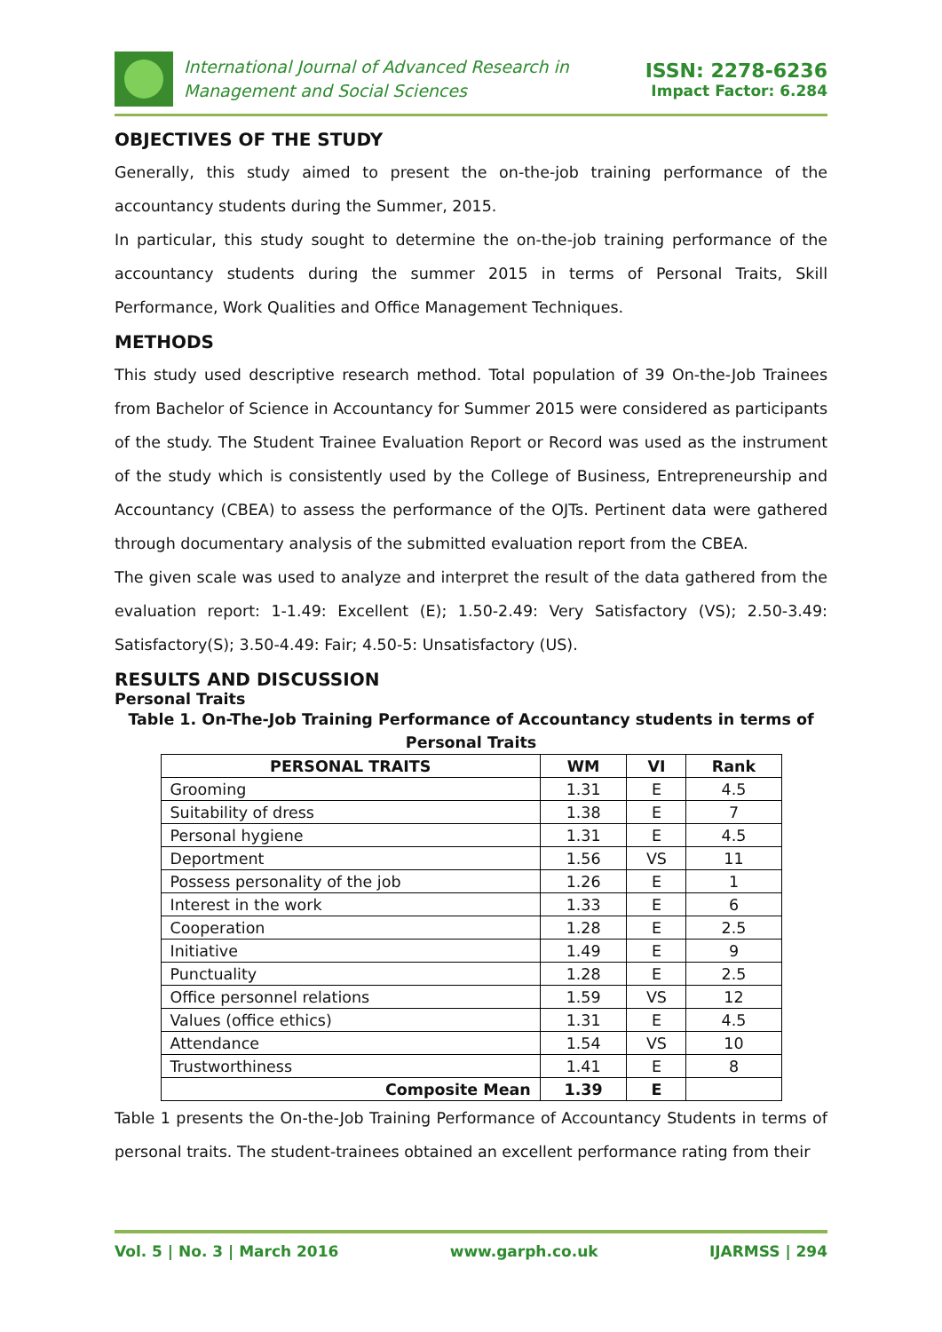International Journal of Advanced Research in
Management and Social Sciences
ISSN: 2278-6236
Impact Factor: 6.284
OBJECTIVES OF THE STUDY
Generally, this study aimed to present the on-the-job training performance of the accountancy students during the Summer, 2015.
In particular, this study sought to determine the on-the-job training performance of the accountancy students during the summer 2015 in terms of Personal Traits, Skill Performance, Work Qualities and Office Management Techniques.
METHODS
This study used descriptive research method. Total population of 39 On-the-Job Trainees from Bachelor of Science in Accountancy for Summer 2015 were considered as participants of the study. The Student Trainee Evaluation Report or Record was used as the instrument of the study which is consistently used by the College of Business, Entrepreneurship and Accountancy (CBEA) to assess the performance of the OJTs. Pertinent data were gathered through documentary analysis of the submitted evaluation report from the CBEA.
The given scale was used to analyze and interpret the result of the data gathered from the evaluation report: 1-1.49: Excellent (E); 1.50-2.49: Very Satisfactory (VS); 2.50-3.49: Satisfactory(S); 3.50-4.49: Fair; 4.50-5: Unsatisfactory (US).
RESULTS AND DISCUSSION
Personal Traits
Table 1. On-The-Job Training Performance of Accountancy students in terms of Personal Traits
| PERSONAL TRAITS | WM | VI | Rank |
| --- | --- | --- | --- |
| Grooming | 1.31 | E | 4.5 |
| Suitability of dress | 1.38 | E | 7 |
| Personal hygiene | 1.31 | E | 4.5 |
| Deportment | 1.56 | VS | 11 |
| Possess personality of the job | 1.26 | E | 1 |
| Interest in the work | 1.33 | E | 6 |
| Cooperation | 1.28 | E | 2.5 |
| Initiative | 1.49 | E | 9 |
| Punctuality | 1.28 | E | 2.5 |
| Office personnel relations | 1.59 | VS | 12 |
| Values (office ethics) | 1.31 | E | 4.5 |
| Attendance | 1.54 | VS | 10 |
| Trustworthiness | 1.41 | E | 8 |
| Composite Mean | 1.39 | E | |
Table 1 presents the On-the-Job Training Performance of Accountancy Students in terms of personal traits. The student-trainees obtained an excellent performance rating from their
Vol. 5 | No. 3 | March 2016 www.garph.co.uk IJARMSS | 294